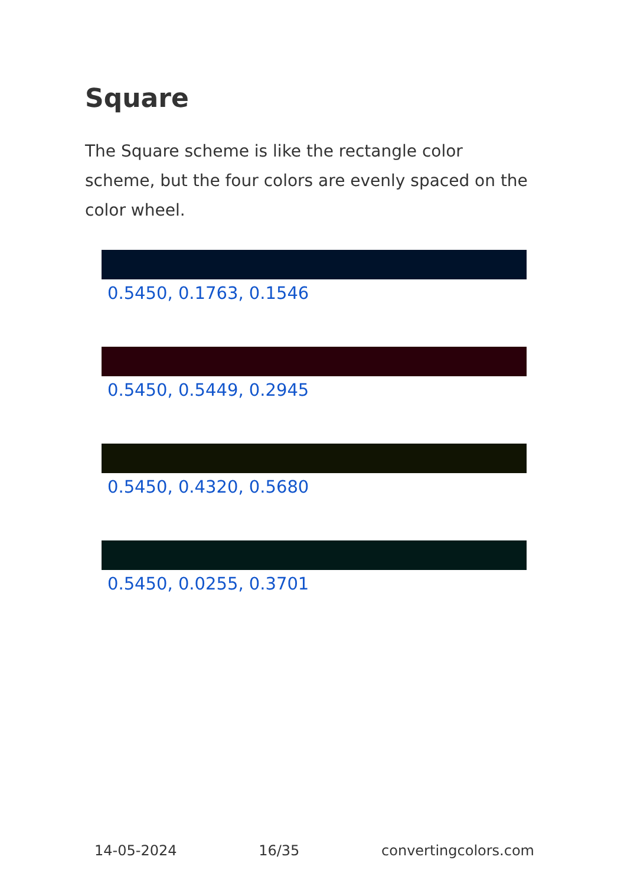Square
The Square scheme is like the rectangle color scheme, but the four colors are evenly spaced on the color wheel.
0.5450, 0.1763, 0.1546
0.5450, 0.5449, 0.2945
0.5450, 0.4320, 0.5680
0.5450, 0.0255, 0.3701
14-05-2024 16/35 convertingcolors.com